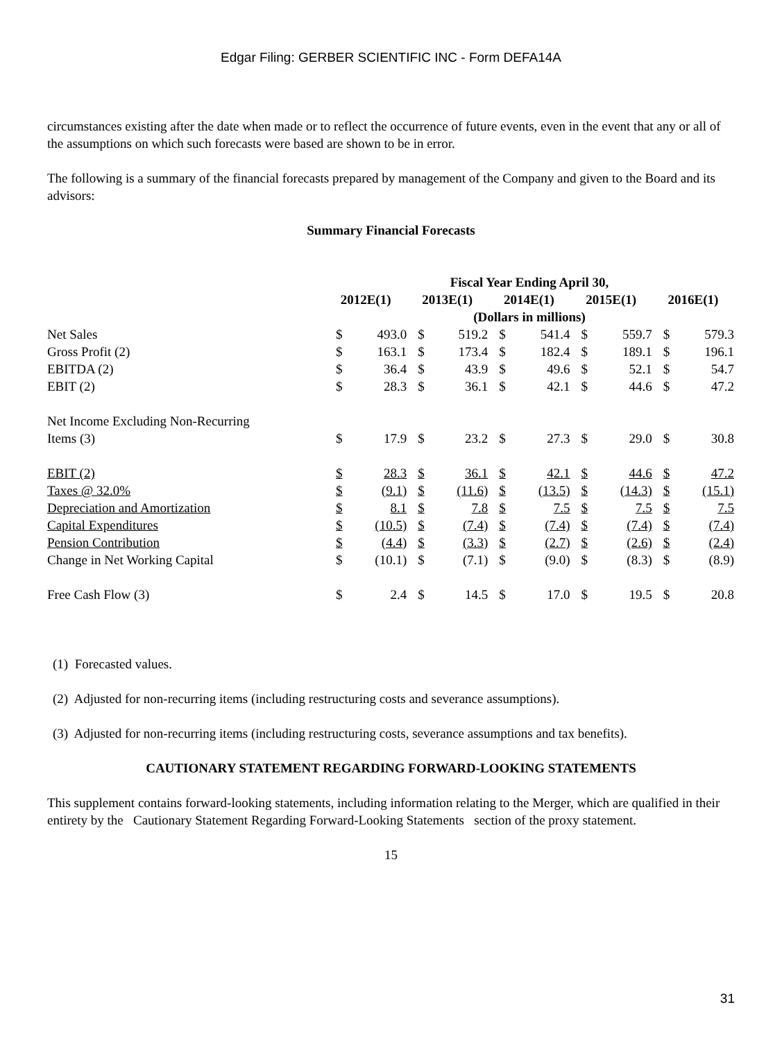Edgar Filing: GERBER SCIENTIFIC INC - Form DEFA14A
circumstances existing after the date when made or to reflect the occurrence of future events, even in the event that any or all of the assumptions on which such forecasts were based are shown to be in error.
The following is a summary of the financial forecasts prepared by management of the Company and given to the Board and its advisors:
Summary Financial Forecasts
| | Fiscal Year Ending April 30, | | | | | | | | | |
| --- | --- | --- | --- | --- | --- | --- | --- | --- | --- | --- |
| | 2012E(1) | | 2013E(1) | | 2014E(1) | | 2015E(1) | | 2016E(1) | |
| | (Dollars in millions) | | | | | | | | | |
| Net Sales | $ | 493.0 | $ | 519.2 | $ | 541.4 | $ | 559.7 | $ | 579.3 |
| Gross Profit (2) | $ | 163.1 | $ | 173.4 | $ | 182.4 | $ | 189.1 | $ | 196.1 |
| EBITDA (2) | $ | 36.4 | $ | 43.9 | $ | 49.6 | $ | 52.1 | $ | 54.7 |
| EBIT (2) | $ | 28.3 | $ | 36.1 | $ | 42.1 | $ | 44.6 | $ | 47.2 |
| Net Income Excluding Non-Recurring Items (3) | $ | 17.9 | $ | 23.2 | $ | 27.3 | $ | 29.0 | $ | 30.8 |
| EBIT (2) | $ | 28.3 | $ | 36.1 | $ | 42.1 | $ | 44.6 | $ | 47.2 |
| Taxes @ 32.0% | $ | (9.1) | $ | (11.6) | $ | (13.5) | $ | (14.3) | $ | (15.1) |
| Depreciation and Amortization | $ | 8.1 | $ | 7.8 | $ | 7.5 | $ | 7.5 | $ | 7.5 |
| Capital Expenditures | $ | (10.5) | $ | (7.4) | $ | (7.4) | $ | (7.4) | $ | (7.4) |
| Pension Contribution | $ | (4.4) | $ | (3.3) | $ | (2.7) | $ | (2.6) | $ | (2.4) |
| Change in Net Working Capital | $ | (10.1) | $ | (7.1) | $ | (9.0) | $ | (8.3) | $ | (8.9) |
| Free Cash Flow (3) | $ | 2.4 | $ | 14.5 | $ | 17.0 | $ | 19.5 | $ | 20.8 |
(1) Forecasted values.
(2) Adjusted for non-recurring items (including restructuring costs and severance assumptions).
(3) Adjusted for non-recurring items (including restructuring costs, severance assumptions and tax benefits).
CAUTIONARY STATEMENT REGARDING FORWARD-LOOKING STATEMENTS
This supplement contains forward-looking statements, including information relating to the Merger, which are qualified in their entirety by the Cautionary Statement Regarding Forward-Looking Statements section of the proxy statement.
15
31